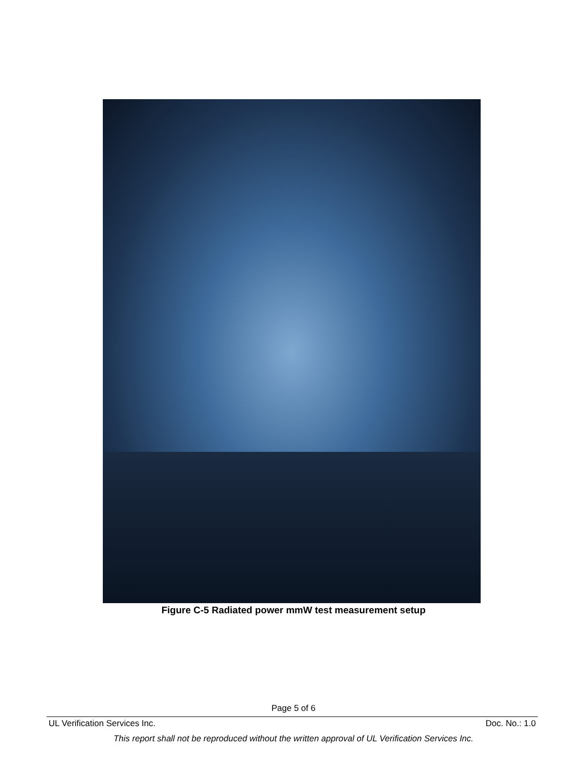Figure C-5 Radiated power mmW test measurement setup
Page 5 of 6
UL Verification Services Inc. Doc. No.: 1.0
This report shall not be reproduced without the written approval of UL Verification Services Inc.